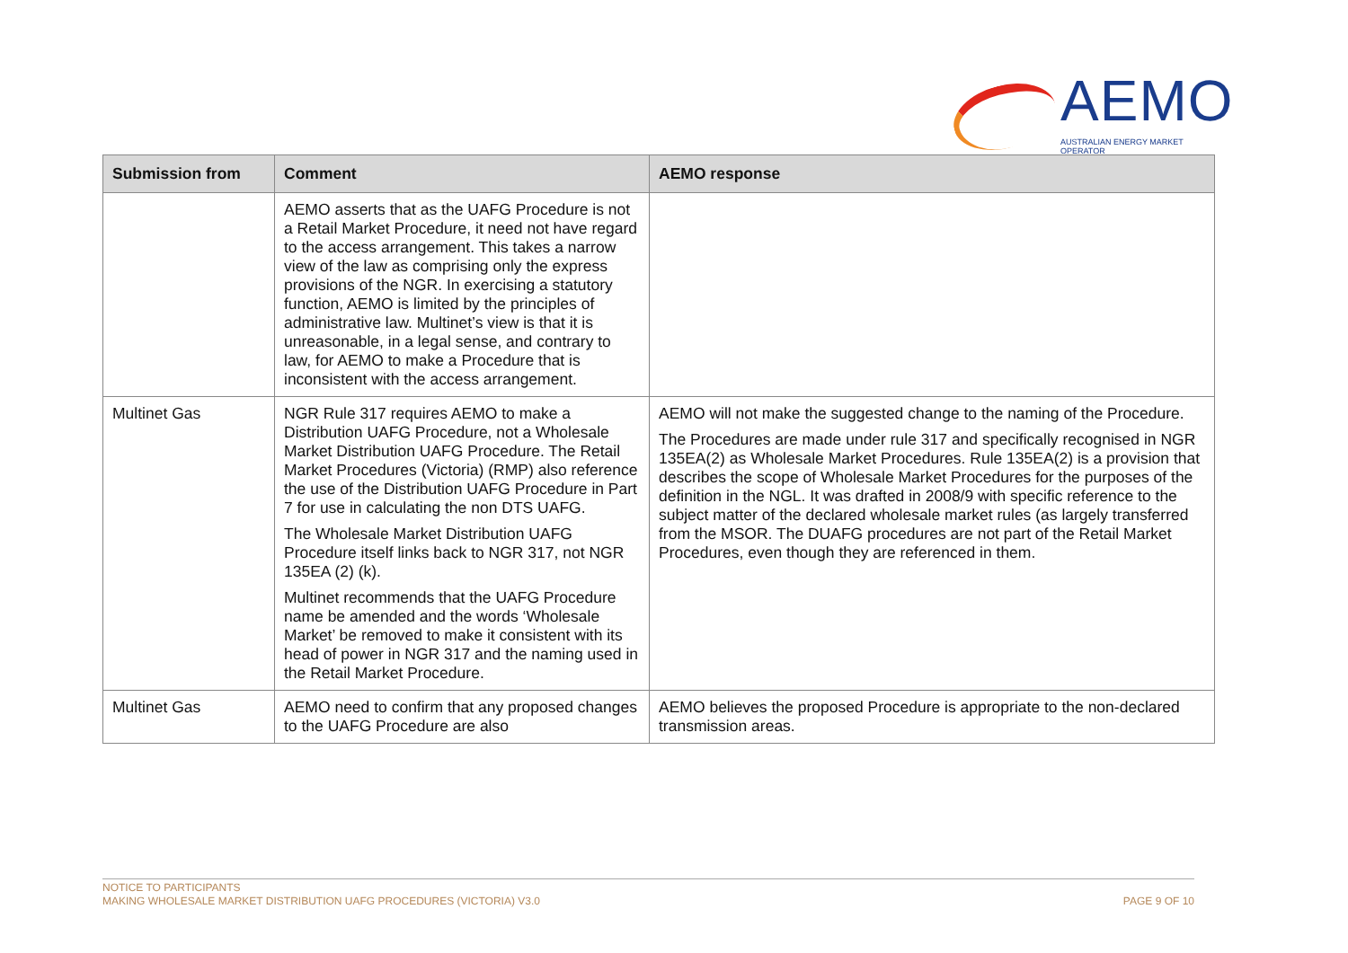AEMO
AUSTRALIAN ENERGY MARKET OPERATOR
| Submission from | Comment | AEMO response |
| --- | --- | --- |
| | AEMO asserts that as the UAFG Procedure is not a Retail Market Procedure, it need not have regard to the access arrangement. This takes a narrow view of the law as comprising only the express provisions of the NGR. In exercising a statutory function, AEMO is limited by the principles of administrative law. Multinet’s view is that it is unreasonable, in a legal sense, and contrary to law, for AEMO to make a Procedure that is inconsistent with the access arrangement. | |
| Multinet Gas | NGR Rule 317 requires AEMO to make a Distribution UAFG Procedure, not a Wholesale Market Distribution UAFG Procedure. The Retail Market Procedures (Victoria) (RMP) also reference the use of the Distribution UAFG Procedure in Part 7 for use in calculating the non DTS UAFG. The Wholesale Market Distribution UAFG Procedure itself links back to NGR 317, not NGR 135EA (2) (k). Multinet recommends that the UAFG Procedure name be amended and the words ‘Wholesale Market’ be removed to make it consistent with its head of power in NGR 317 and the naming used in the Retail Market Procedure. | AEMO will not make the suggested change to the naming of the Procedure. The Procedures are made under rule 317 and specifically recognised in NGR 135EA(2) as Wholesale Market Procedures. Rule 135EA(2) is a provision that describes the scope of Wholesale Market Procedures for the purposes of the definition in the NGL. It was drafted in 2008/9 with specific reference to the subject matter of the declared wholesale market rules (as largely transferred from the MSOR. The DUAFG procedures are not part of the Retail Market Procedures, even though they are referenced in them. |
| Multinet Gas | AEMO need to confirm that any proposed changes to the UAFG Procedure are also | AEMO believes the proposed Procedure is appropriate to the non-declared transmission areas. |
NOTICE TO PARTICIPANTS
PAGE 9 OF 10 MAKING WHOLESALE MARKET DISTRIBUTION UAFG PROCEDURES (VICTORIA) V3.0